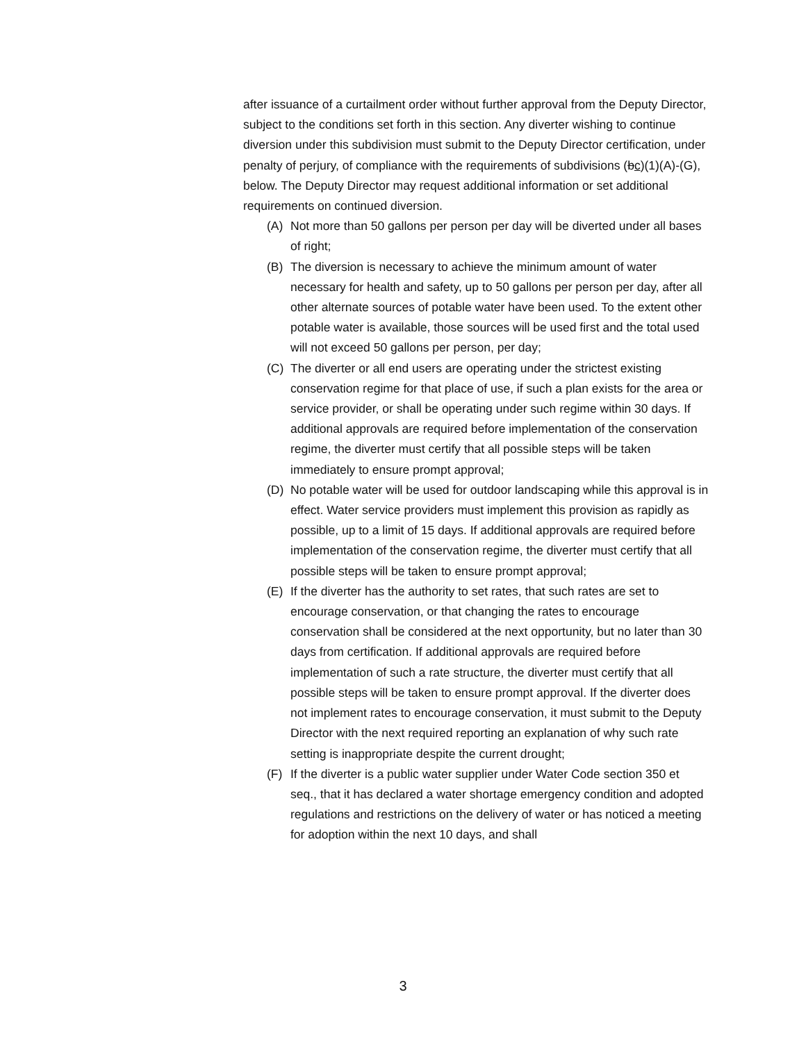after issuance of a curtailment order without further approval from the Deputy Director, subject to the conditions set forth in this section. Any diverter wishing to continue diversion under this subdivision must submit to the Deputy Director certification, under penalty of perjury, of compliance with the requirements of subdivisions (bc)(1)(A)-(G), below. The Deputy Director may request additional information or set additional requirements on continued diversion.
(A) Not more than 50 gallons per person per day will be diverted under all bases of right;
(B) The diversion is necessary to achieve the minimum amount of water necessary for health and safety, up to 50 gallons per person per day, after all other alternate sources of potable water have been used. To the extent other potable water is available, those sources will be used first and the total used will not exceed 50 gallons per person, per day;
(C) The diverter or all end users are operating under the strictest existing conservation regime for that place of use, if such a plan exists for the area or service provider, or shall be operating under such regime within 30 days. If additional approvals are required before implementation of the conservation regime, the diverter must certify that all possible steps will be taken immediately to ensure prompt approval;
(D) No potable water will be used for outdoor landscaping while this approval is in effect. Water service providers must implement this provision as rapidly as possible, up to a limit of 15 days. If additional approvals are required before implementation of the conservation regime, the diverter must certify that all possible steps will be taken to ensure prompt approval;
(E) If the diverter has the authority to set rates, that such rates are set to encourage conservation, or that changing the rates to encourage conservation shall be considered at the next opportunity, but no later than 30 days from certification. If additional approvals are required before implementation of such a rate structure, the diverter must certify that all possible steps will be taken to ensure prompt approval. If the diverter does not implement rates to encourage conservation, it must submit to the Deputy Director with the next required reporting an explanation of why such rate setting is inappropriate despite the current drought;
(F) If the diverter is a public water supplier under Water Code section 350 et seq., that it has declared a water shortage emergency condition and adopted regulations and restrictions on the delivery of water or has noticed a meeting for adoption within the next 10 days, and shall
3